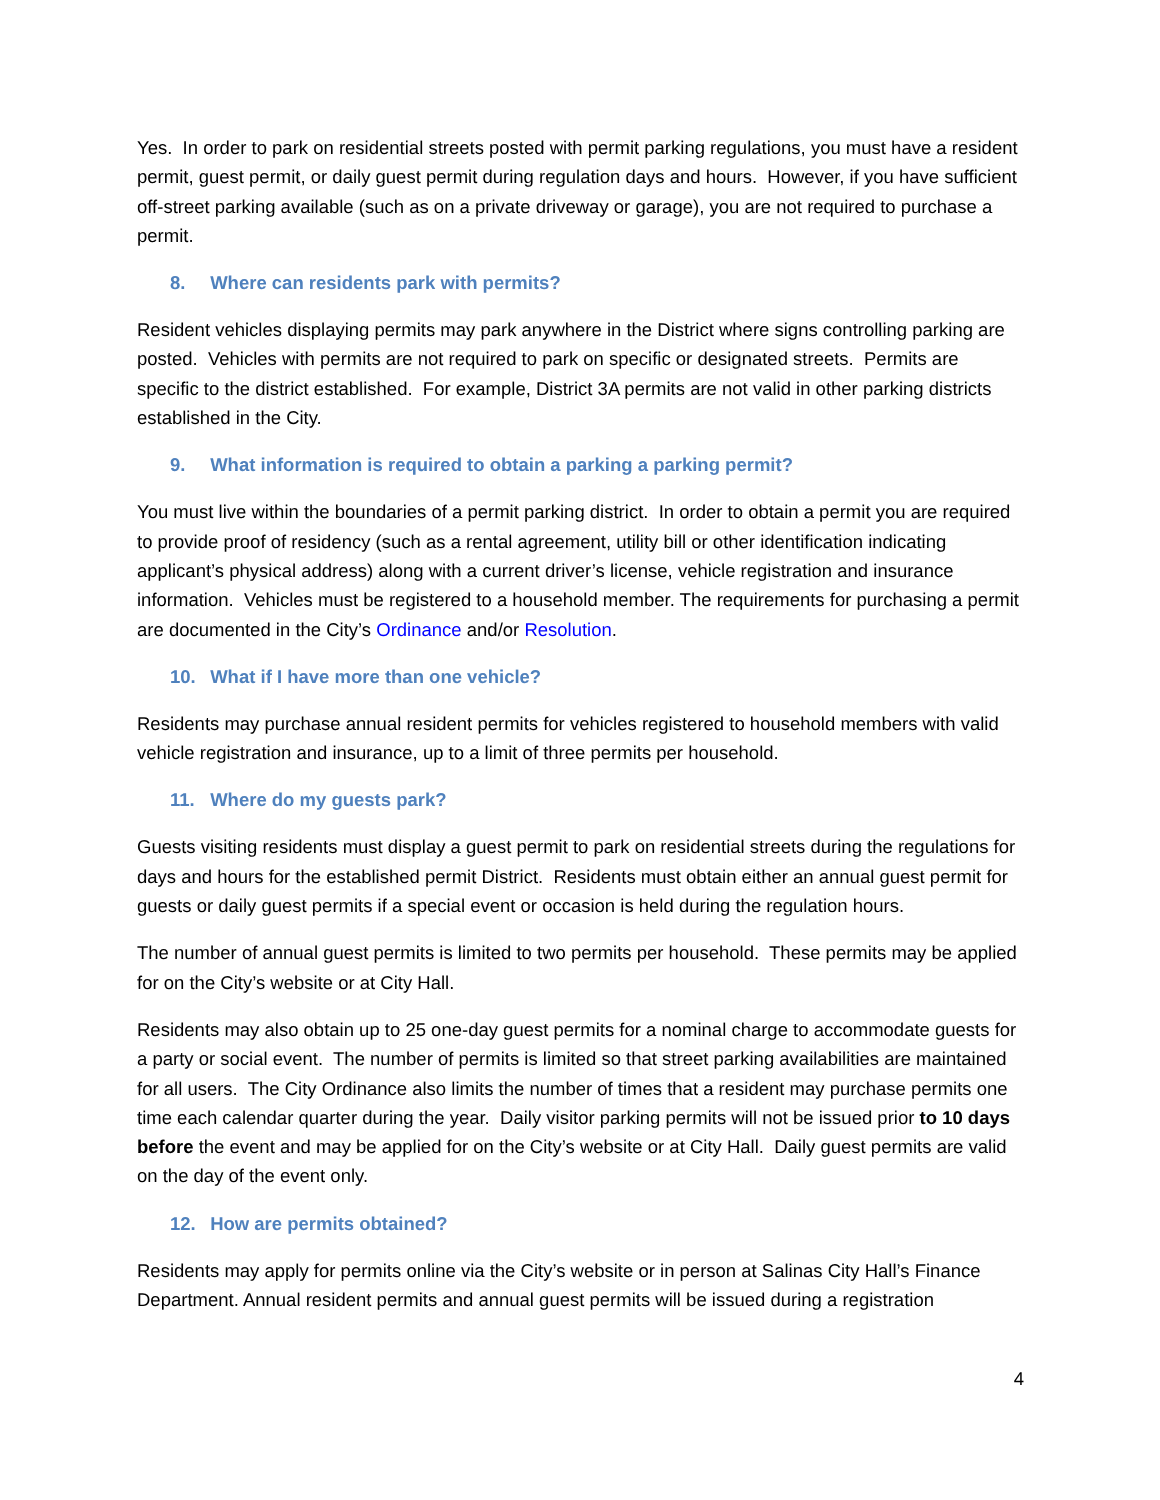Yes. In order to park on residential streets posted with permit parking regulations, you must have a resident permit, guest permit, or daily guest permit during regulation days and hours. However, if you have sufficient off-street parking available (such as on a private driveway or garage), you are not required to purchase a permit.
8. Where can residents park with permits?
Resident vehicles displaying permits may park anywhere in the District where signs controlling parking are posted. Vehicles with permits are not required to park on specific or designated streets. Permits are specific to the district established. For example, District 3A permits are not valid in other parking districts established in the City.
9. What information is required to obtain a parking a parking permit?
You must live within the boundaries of a permit parking district. In order to obtain a permit you are required to provide proof of residency (such as a rental agreement, utility bill or other identification indicating applicant’s physical address) along with a current driver’s license, vehicle registration and insurance information. Vehicles must be registered to a household member. The requirements for purchasing a permit are documented in the City’s Ordinance and/or Resolution.
10. What if I have more than one vehicle?
Residents may purchase annual resident permits for vehicles registered to household members with valid vehicle registration and insurance, up to a limit of three permits per household.
11. Where do my guests park?
Guests visiting residents must display a guest permit to park on residential streets during the regulations for days and hours for the established permit District. Residents must obtain either an annual guest permit for guests or daily guest permits if a special event or occasion is held during the regulation hours.
The number of annual guest permits is limited to two permits per household. These permits may be applied for on the City’s website or at City Hall.
Residents may also obtain up to 25 one-day guest permits for a nominal charge to accommodate guests for a party or social event. The number of permits is limited so that street parking availabilities are maintained for all users. The City Ordinance also limits the number of times that a resident may purchase permits one time each calendar quarter during the year. Daily visitor parking permits will not be issued prior to 10 days before the event and may be applied for on the City’s website or at City Hall. Daily guest permits are valid on the day of the event only.
12. How are permits obtained?
Residents may apply for permits online via the City’s website or in person at Salinas City Hall’s Finance Department. Annual resident permits and annual guest permits will be issued during a registration
4